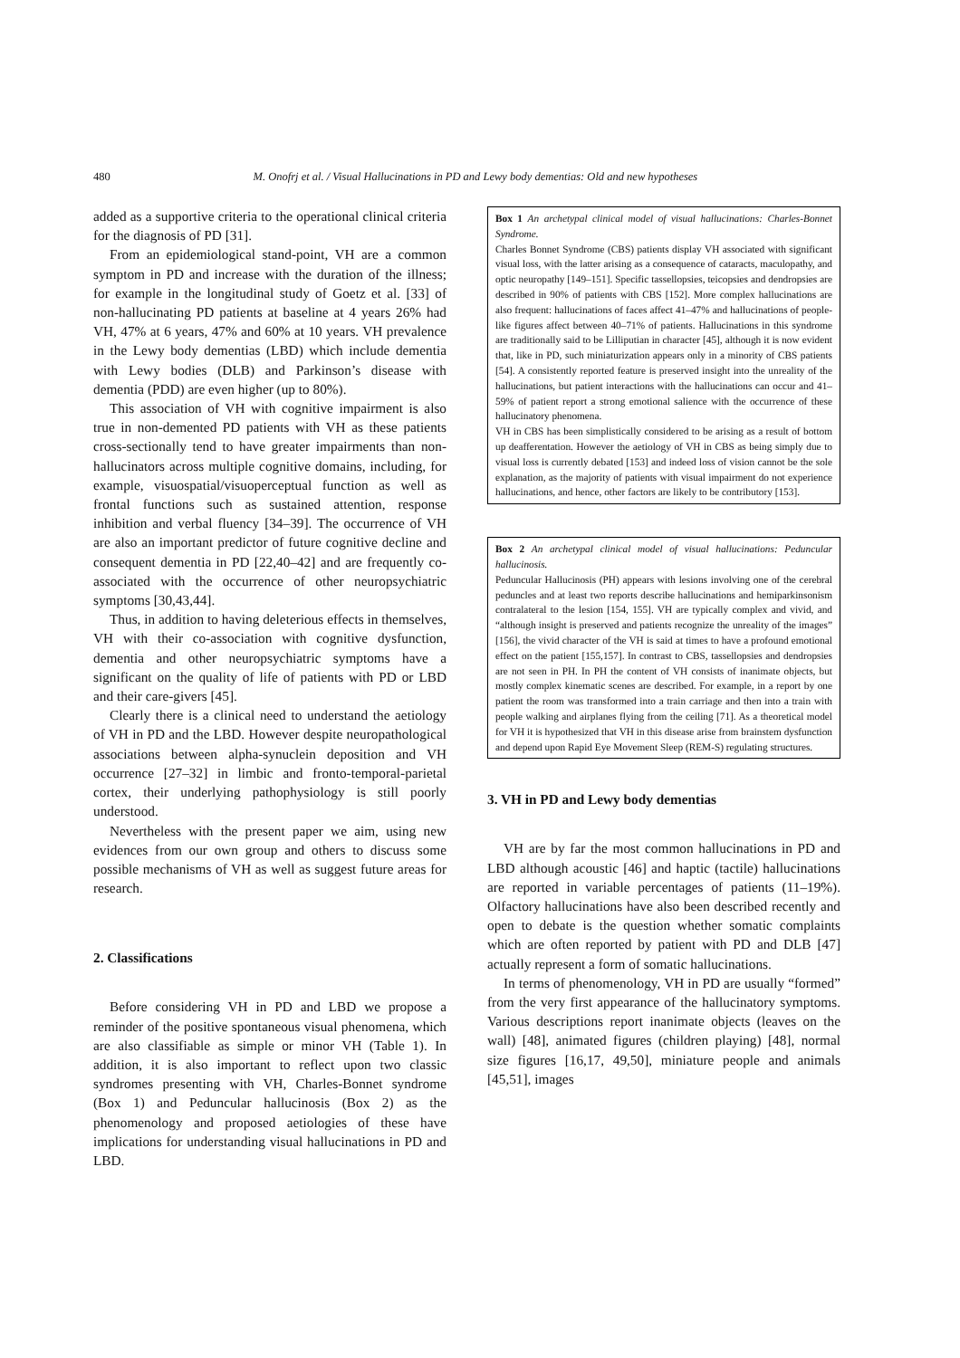480 M. Onofrj et al. / Visual Hallucinations in PD and Lewy body dementias: Old and new hypotheses
added as a supportive criteria to the operational clinical criteria for the diagnosis of PD [31].
From an epidemiological stand-point, VH are a common symptom in PD and increase with the duration of the illness; for example in the longitudinal study of Goetz et al. [33] of non-hallucinating PD patients at baseline at 4 years 26% had VH, 47% at 6 years, 47% and 60% at 10 years. VH prevalence in the Lewy body dementias (LBD) which include dementia with Lewy bodies (DLB) and Parkinson’s disease with dementia (PDD) are even higher (up to 80%).
This association of VH with cognitive impairment is also true in non-demented PD patients with VH as these patients cross-sectionally tend to have greater impairments than non-hallucinators across multiple cognitive domains, including, for example, visuospatial/visuoperceptual function as well as frontal functions such as sustained attention, response inhibition and verbal fluency [34–39]. The occurrence of VH are also an important predictor of future cognitive decline and consequent dementia in PD [22,40–42] and are frequently co-associated with the occurrence of other neuropsychiatric symptoms [30,43,44].
Thus, in addition to having deleterious effects in themselves, VH with their co-association with cognitive dysfunction, dementia and other neuropsychiatric symptoms have a significant on the quality of life of patients with PD or LBD and their care-givers [45].
Clearly there is a clinical need to understand the aetiology of VH in PD and the LBD. However despite neuropathological associations between alpha-synuclein deposition and VH occurrence [27–32] in limbic and fronto-temporal-parietal cortex, their underlying pathophysiology is still poorly understood.
Nevertheless with the present paper we aim, using new evidences from our own group and others to discuss some possible mechanisms of VH as well as suggest future areas for research.
2. Classifications
Before considering VH in PD and LBD we propose a reminder of the positive spontaneous visual phenomena, which are also classifiable as simple or minor VH (Table 1). In addition, it is also important to reflect upon two classic syndromes presenting with VH, Charles-Bonnet syndrome (Box 1) and Peduncular hallucinosis (Box 2) as the phenomenology and proposed aetiologies of these have implications for understanding visual hallucinations in PD and LBD.
Box 1 An archetypal clinical model of visual hallucinations: Charles-Bonnet Syndrome.
Charles Bonnet Syndrome (CBS) patients display VH associated with significant visual loss, with the latter arising as a consequence of cataracts, maculopathy, and optic neuropathy [149–151]. Specific tassellopsies, teicopsies and dendropsies are described in 90% of patients with CBS [152]. More complex hallucinations are also frequent: hallucinations of faces affect 41–47% and hallucinations of people-like figures affect between 40–71% of patients. Hallucinations in this syndrome are traditionally said to be Lilliputian in character [45], although it is now evident that, like in PD, such miniaturization appears only in a minority of CBS patients [54]. A consistently reported feature is preserved insight into the unreality of the hallucinations, but patient interactions with the hallucinations can occur and 41–59% of patient report a strong emotional salience with the occurrence of these hallucinatory phenomena.
VH in CBS has been simplistically considered to be arising as a result of bottom up deafferentation. However the aetiology of VH in CBS as being simply due to visual loss is currently debated [153] and indeed loss of vision cannot be the sole explanation, as the majority of patients with visual impairment do not experience hallucinations, and hence, other factors are likely to be contributory [153].
Box 2 An archetypal clinical model of visual hallucinations: Peduncular hallucinosis.
Peduncular Hallucinosis (PH) appears with lesions involving one of the cerebral peduncles and at least two reports describe hallucinations and hemiparkinsonism contralateral to the lesion [154, 155]. VH are typically complex and vivid, and “although insight is preserved and patients recognize the unreality of the images” [156], the vivid character of the VH is said at times to have a profound emotional effect on the patient [155,157]. In contrast to CBS, tassellopsies and dendropsies are not seen in PH. In PH the content of VH consists of inanimate objects, but mostly complex kinematic scenes are described. For example, in a report by one patient the room was transformed into a train carriage and then into a train with people walking and airplanes flying from the ceiling [71]. As a theoretical model for VH it is hypothesized that VH in this disease arise from brainstem dysfunction and depend upon Rapid Eye Movement Sleep (REM-S) regulating structures.
3. VH in PD and Lewy body dementias
VH are by far the most common hallucinations in PD and LBD although acoustic [46] and haptic (tactile) hallucinations are reported in variable percentages of patients (11–19%). Olfactory hallucinations have also been described recently and open to debate is the question whether somatic complaints which are often reported by patient with PD and DLB [47] actually represent a form of somatic hallucinations.
In terms of phenomenology, VH in PD are usually “formed” from the very first appearance of the hallucinatory symptoms. Various descriptions report inanimate objects (leaves on the wall) [48], animated figures (children playing) [48], normal size figures [16,17, 49,50], miniature people and animals [45,51], images